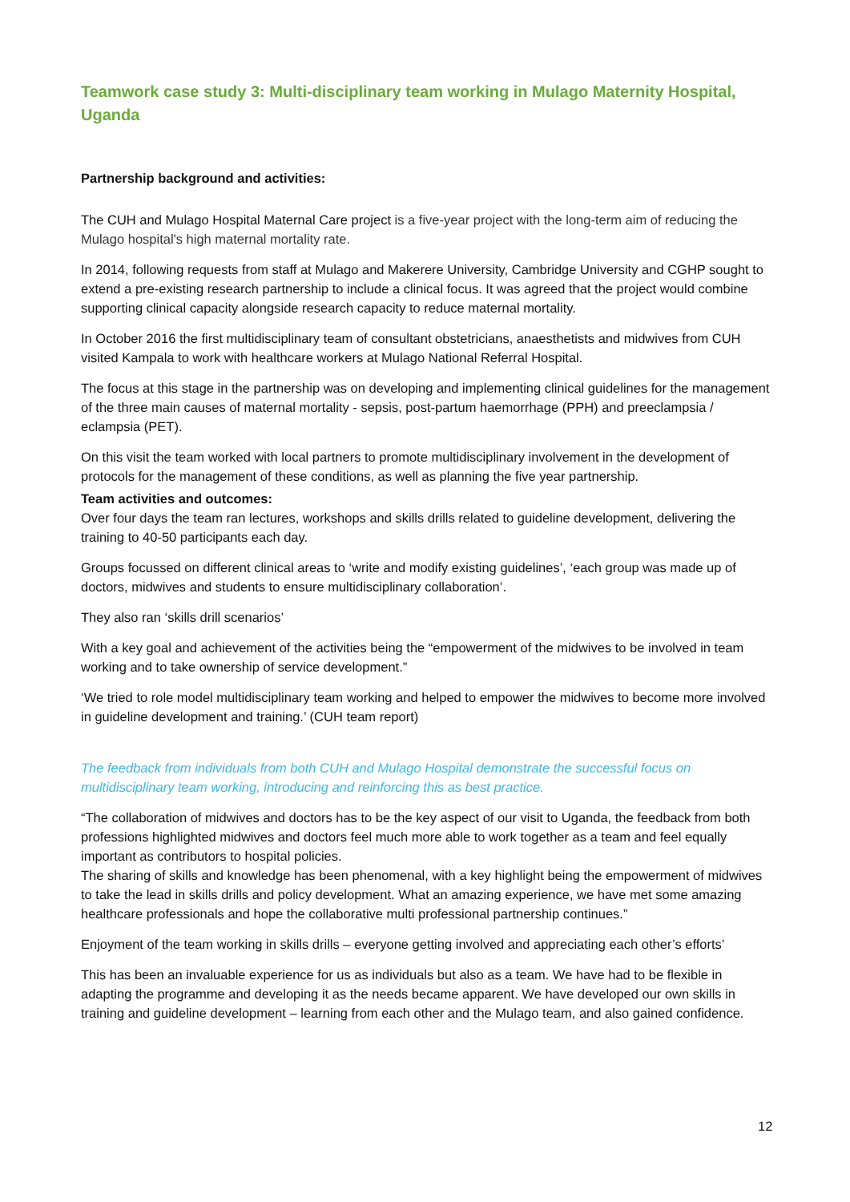Teamwork case study 3: Multi-disciplinary team working in Mulago Maternity Hospital, Uganda
Partnership background and activities:
The CUH and Mulago Hospital Maternal Care project is a five-year project with the long-term aim of reducing the Mulago hospital's high maternal mortality rate.
In 2014, following requests from staff at Mulago and Makerere University, Cambridge University and CGHP sought to extend a pre-existing research partnership to include a clinical focus. It was agreed that the project would combine supporting clinical capacity alongside research capacity to reduce maternal mortality.
In October 2016 the first multidisciplinary team of consultant obstetricians, anaesthetists and midwives from CUH visited Kampala to work with healthcare workers at Mulago National Referral Hospital.
The focus at this stage in the partnership was on developing and implementing clinical guidelines for the management of the three main causes of maternal mortality - sepsis, post-partum haemorrhage (PPH) and preeclampsia / eclampsia (PET).
On this visit the team worked with local partners to promote multidisciplinary involvement in the development of protocols for the management of these conditions, as well as planning the five year partnership.
Team activities and outcomes:
Over four days the team ran lectures, workshops and skills drills related to guideline development, delivering the training to 40-50 participants each day.
Groups focussed on different clinical areas to ‘write and modify existing guidelines’, ‘each group was made up of doctors, midwives and students to ensure multidisciplinary collaboration’.
They also ran ‘skills drill scenarios’
With a key goal and achievement of the activities being the “empowerment of the midwives to be involved in team working and to take ownership of service development.”
‘We tried to role model multidisciplinary team working and helped to empower the midwives to become more involved in guideline development and training.’ (CUH team report)
The feedback from individuals from both CUH and Mulago Hospital demonstrate the successful focus on multidisciplinary team working, introducing and reinforcing this as best practice.
“The collaboration of midwives and doctors has to be the key aspect of our visit to Uganda, the feedback from both professions highlighted midwives and doctors feel much more able to work together as a team and feel equally important as contributors to hospital policies.
The sharing of skills and knowledge has been phenomenal, with a key highlight being the empowerment of midwives to take the lead in skills drills and policy development. What an amazing experience, we have met some amazing healthcare professionals and hope the collaborative multi professional partnership continues.”
Enjoyment of the team working in skills drills – everyone getting involved and appreciating each other’s efforts’
This has been an invaluable experience for us as individuals but also as a team. We have had to be flexible in adapting the programme and developing it as the needs became apparent. We have developed our own skills in training and guideline development – learning from each other and the Mulago team, and also gained confidence.
12